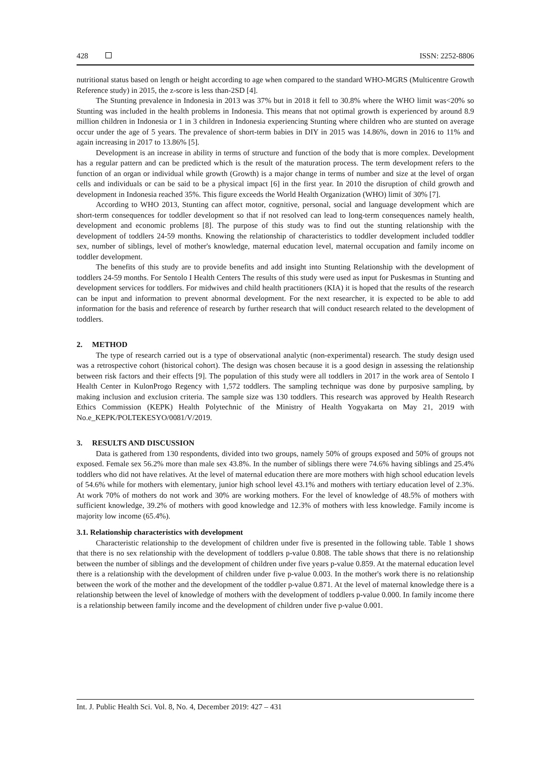428 ISSN: 2252-8806
nutritional status based on length or height according to age when compared to the standard WHO-MGRS (Multicentre Growth Reference study) in 2015, the z-score is less than-2SD [4].
The Stunting prevalence in Indonesia in 2013 was 37% but in 2018 it fell to 30.8% where the WHO limit was<20% so Stunting was included in the health problems in Indonesia. This means that not optimal growth is experienced by around 8.9 million children in Indonesia or 1 in 3 children in Indonesia experiencing Stunting where children who are stunted on average occur under the age of 5 years. The prevalence of short-term babies in DIY in 2015 was 14.86%, down in 2016 to 11% and again increasing in 2017 to 13.86% [5].
Development is an increase in ability in terms of structure and function of the body that is more complex. Development has a regular pattern and can be predicted which is the result of the maturation process. The term development refers to the function of an organ or individual while growth (Growth) is a major change in terms of number and size at the level of organ cells and individuals or can be said to be a physical impact [6] in the first year. In 2010 the disruption of child growth and development in Indonesia reached 35%. This figure exceeds the World Health Organization (WHO) limit of 30% [7].
According to WHO 2013, Stunting can affect motor, cognitive, personal, social and language development which are short-term consequences for toddler development so that if not resolved can lead to long-term consequences namely health, development and economic problems [8]. The purpose of this study was to find out the stunting relationship with the development of toddlers 24-59 months. Knowing the relationship of characteristics to toddler development included toddler sex, number of siblings, level of mother's knowledge, maternal education level, maternal occupation and family income on toddler development.
The benefits of this study are to provide benefits and add insight into Stunting Relationship with the development of toddlers 24-59 months. For Sentolo I Health Centers The results of this study were used as input for Puskesmas in Stunting and development services for toddlers. For midwives and child health practitioners (KIA) it is hoped that the results of the research can be input and information to prevent abnormal development. For the next researcher, it is expected to be able to add information for the basis and reference of research by further research that will conduct research related to the development of toddlers.
2. METHOD
The type of research carried out is a type of observational analytic (non-experimental) research. The study design used was a retrospective cohort (historical cohort). The design was chosen because it is a good design in assessing the relationship between risk factors and their effects [9]. The population of this study were all toddlers in 2017 in the work area of Sentolo I Health Center in KulonProgo Regency with 1,572 toddlers. The sampling technique was done by purposive sampling, by making inclusion and exclusion criteria. The sample size was 130 toddlers. This research was approved by Health Research Ethics Commission (KEPK) Health Polytechnic of the Ministry of Health Yogyakarta on May 21, 2019 with No.e_KEPK/POLTEKESYO/0081/V/2019.
3. RESULTS AND DISCUSSION
Data is gathered from 130 respondents, divided into two groups, namely 50% of groups exposed and 50% of groups not exposed. Female sex 56.2% more than male sex 43.8%. In the number of siblings there were 74.6% having siblings and 25.4% toddlers who did not have relatives. At the level of maternal education there are more mothers with high school education levels of 54.6% while for mothers with elementary, junior high school level 43.1% and mothers with tertiary education level of 2.3%. At work 70% of mothers do not work and 30% are working mothers. For the level of knowledge of 48.5% of mothers with sufficient knowledge, 39.2% of mothers with good knowledge and 12.3% of mothers with less knowledge. Family income is majority low income (65.4%).
3.1. Relationship characteristics with development
Characteristic relationship to the development of children under five is presented in the following table. Table 1 shows that there is no sex relationship with the development of toddlers p-value 0.808. The table shows that there is no relationship between the number of siblings and the development of children under five years p-value 0.859. At the maternal education level there is a relationship with the development of children under five p-value 0.003. In the mother's work there is no relationship between the work of the mother and the development of the toddler p-value 0.871. At the level of maternal knowledge there is a relationship between the level of knowledge of mothers with the development of toddlers p-value 0.000. In family income there is a relationship between family income and the development of children under five p-value 0.001.
Int. J. Public Health Sci. Vol. 8, No. 4, December 2019: 427 – 431